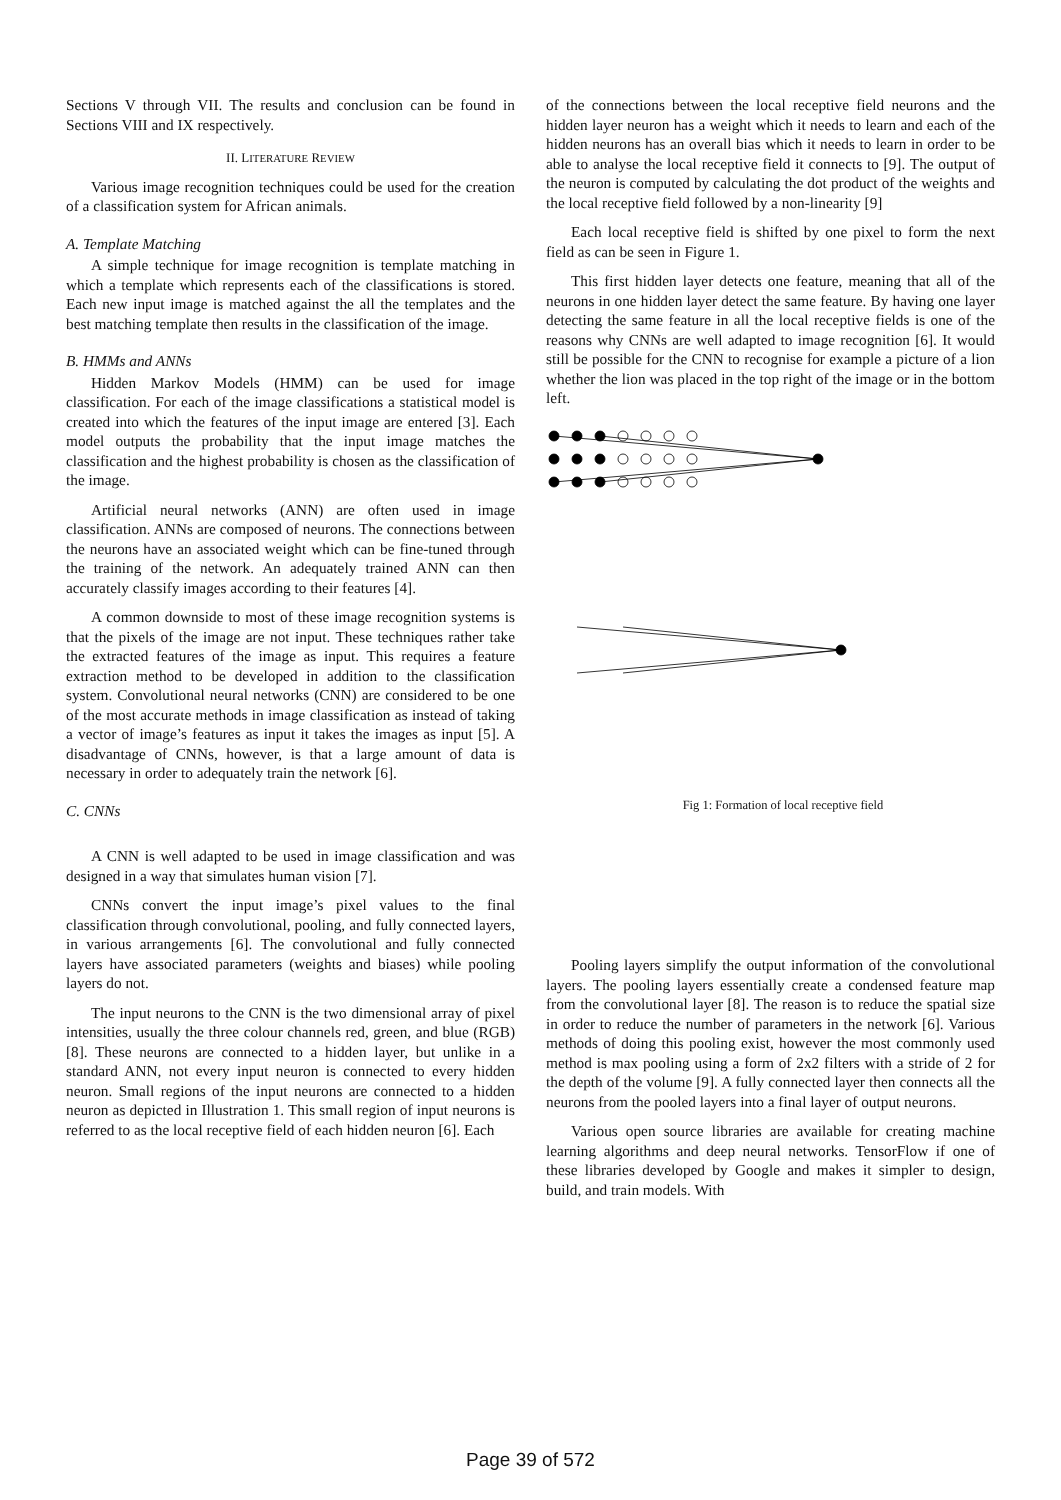Sections V through VII. The results and conclusion can be found in Sections VIII and IX respectively.
II. LITERATURE REVIEW
Various image recognition techniques could be used for the creation of a classification system for African animals.
A. Template Matching
A simple technique for image recognition is template matching in which a template which represents each of the classifications is stored. Each new input image is matched against the all the templates and the best matching template then results in the classification of the image.
B. HMMs and ANNs
Hidden Markov Models (HMM) can be used for image classification. For each of the image classifications a statistical model is created into which the features of the input image are entered [3]. Each model outputs the probability that the input image matches the classification and the highest probability is chosen as the classification of the image.
Artificial neural networks (ANN) are often used in image classification. ANNs are composed of neurons. The connections between the neurons have an associated weight which can be fine-tuned through the training of the network. An adequately trained ANN can then accurately classify images according to their features [4].
A common downside to most of these image recognition systems is that the pixels of the image are not input. These techniques rather take the extracted features of the image as input. This requires a feature extraction method to be developed in addition to the classification system. Convolutional neural networks (CNN) are considered to be one of the most accurate methods in image classification as instead of taking a vector of image’s features as input it takes the images as input [5]. A disadvantage of CNNs, however, is that a large amount of data is necessary in order to adequately train the network [6].
C. CNNs
A CNN is well adapted to be used in image classification and was designed in a way that simulates human vision [7].
CNNs convert the input image’s pixel values to the final classification through convolutional, pooling, and fully connected layers, in various arrangements [6]. The convolutional and fully connected layers have associated parameters (weights and biases) while pooling layers do not.
The input neurons to the CNN is the two dimensional array of pixel intensities, usually the three colour channels red, green, and blue (RGB) [8]. These neurons are connected to a hidden layer, but unlike in a standard ANN, not every input neuron is connected to every hidden neuron. Small regions of the input neurons are connected to a hidden neuron as depicted in Illustration 1. This small region of input neurons is referred to as the local receptive field of each hidden neuron [6]. Each
of the connections between the local receptive field neurons and the hidden layer neuron has a weight which it needs to learn and each of the hidden neurons has an overall bias which it needs to learn in order to be able to analyse the local receptive field it connects to [9]. The output of the neuron is computed by calculating the dot product of the weights and the local receptive field followed by a non-linearity [9]
Each local receptive field is shifted by one pixel to form the next field as can be seen in Figure 1.
This first hidden layer detects one feature, meaning that all of the neurons in one hidden layer detect the same feature. By having one layer detecting the same feature in all the local receptive fields is one of the reasons why CNNs are well adapted to image recognition [6]. It would still be possible for the CNN to recognise for example a picture of a lion whether the lion was placed in the top right of the image or in the bottom left.
Fig 1: Formation of local receptive field
Pooling layers simplify the output information of the convolutional layers. The pooling layers essentially create a condensed feature map from the convolutional layer [8]. The reason is to reduce the spatial size in order to reduce the number of parameters in the network [6]. Various methods of doing this pooling exist, however the most commonly used method is max pooling using a form of 2x2 filters with a stride of 2 for the depth of the volume [9]. A fully connected layer then connects all the neurons from the pooled layers into a final layer of output neurons.
Various open source libraries are available for creating machine learning algorithms and deep neural networks. TensorFlow if one of these libraries developed by Google and makes it simpler to design, build, and train models. With
Page 39 of 572